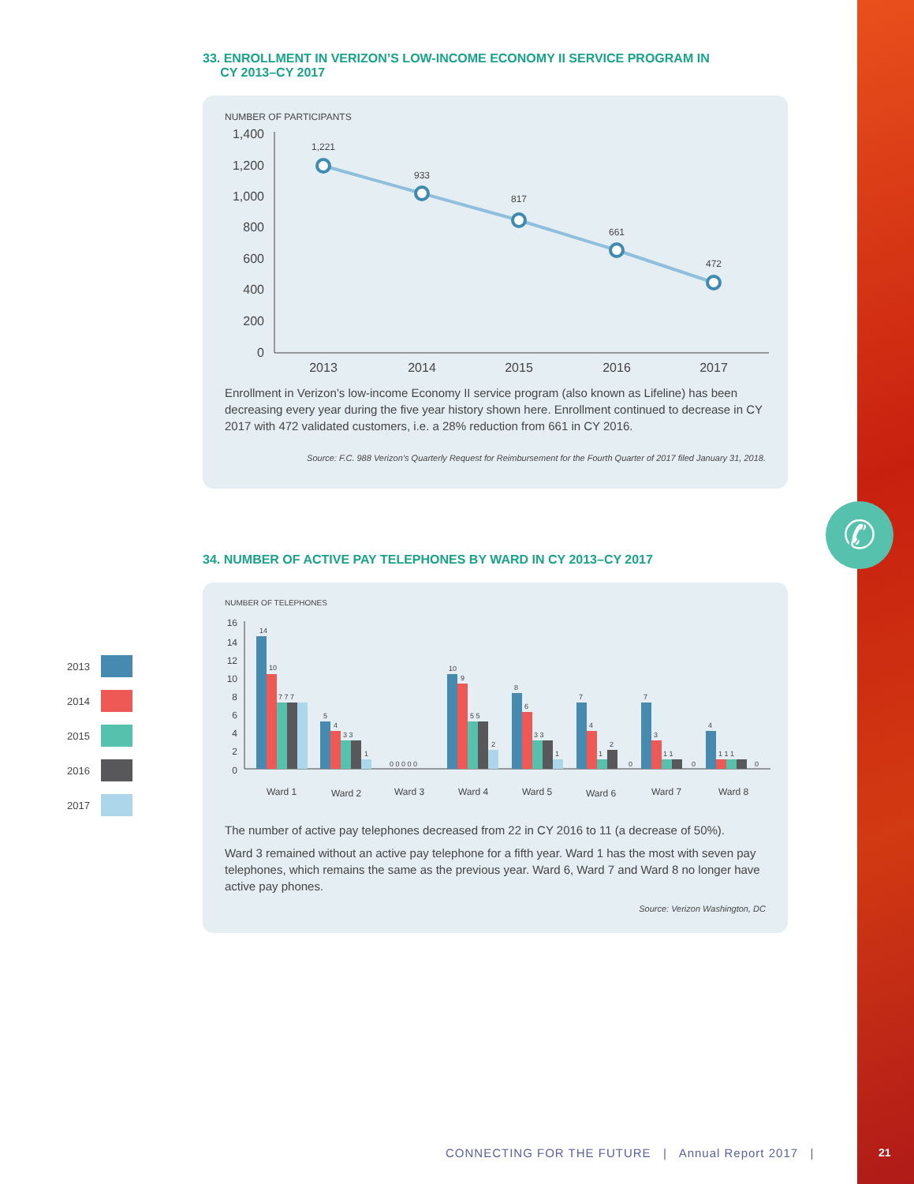✆
33. ENROLLMENT IN VERIZON’S LOW-INCOME ECONOMY II SERVICE PROGRAM IN
CY 2013–CY 2017
NUMBER OF PARTICIPANTS
1,400
1,200
1,000
800
600
400
200
0
1,221
933
817
661
472
2013
2014
2015
2016
2017
Enrollment in Verizon’s low-income Economy II service program (also known as Lifeline) has been decreasing every year during the five year history shown here. Enrollment continued to decrease in CY 2017 with 472 validated customers, i.e. a 28% reduction from 661 in CY 2016.
Source: F.C. 988 Verizon’s Quarterly Request for Reimbursement for the Fourth Quarter of 2017 filed January 31, 2018.
2013
2014
2015
2016
2017
34. NUMBER OF ACTIVE PAY TELEPHONES BY WARD IN CY 2013–CY 2017
NUMBER OF TELEPHONES
16
14
12
10
8
6
4
2
0
14
10
7 7 7
5
4
3 3
1
0 0 0 0 0
10
9
5 5
2
8
6
3 3
1
7
4
1
2
0
7
3
1 1
0
4
1 1 1
0
Ward 1
Ward 2
Ward 3
Ward 4
Ward 5
Ward 6
Ward 7
Ward 8
The number of active pay telephones decreased from 22 in CY 2016 to 11 (a decrease of 50%).
Ward 3 remained without an active pay telephone for a fifth year. Ward 1 has the most with seven pay telephones, which remains the same as the previous year. Ward 6, Ward 7 and Ward 8 no longer have active pay phones.
Source: Verizon Washington, DC
CONNECTING FOR THE FUTURE | Annual Report 2017 |
21